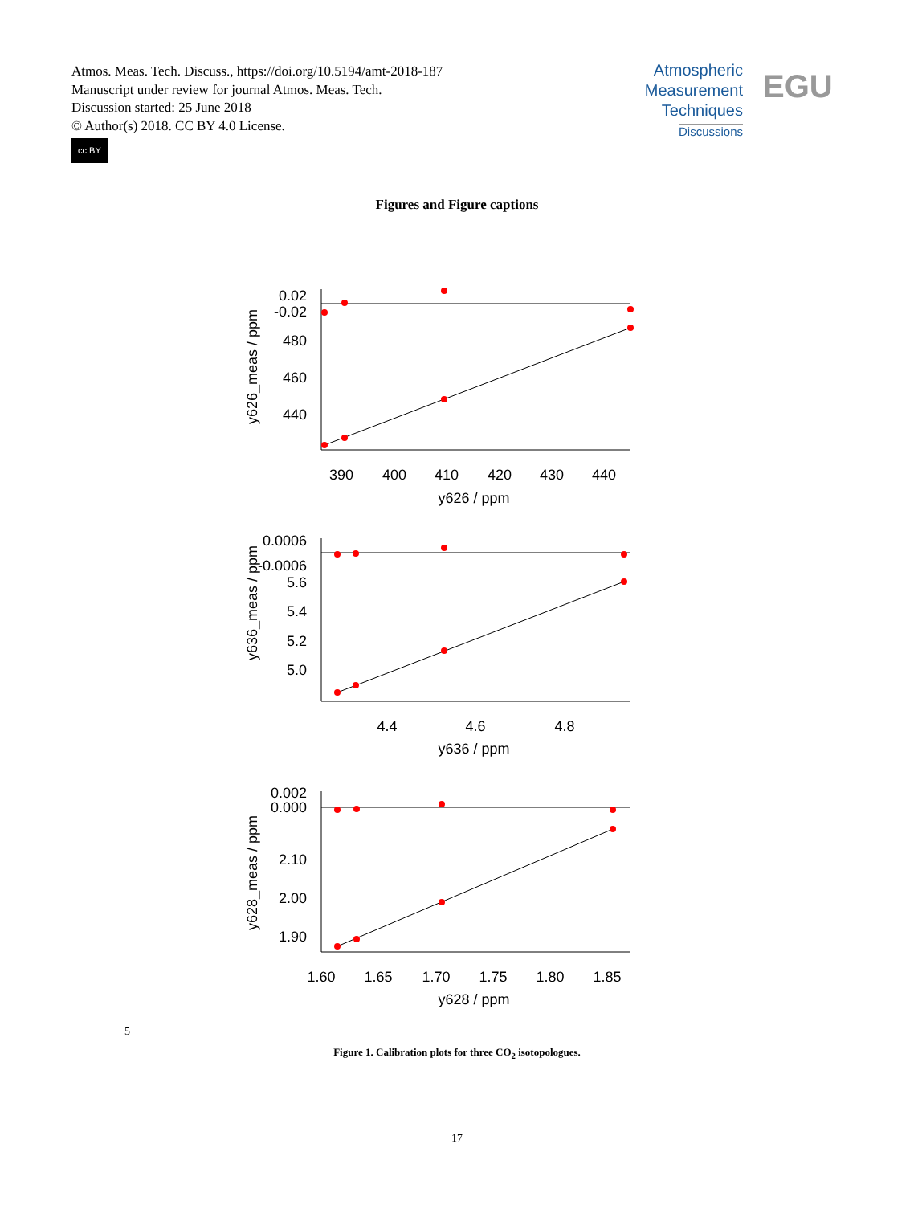Atmos. Meas. Tech. Discuss., https://doi.org/10.5194/amt-2018-187
Manuscript under review for journal Atmos. Meas. Tech.
Discussion started: 25 June 2018
© Author(s) 2018. CC BY 4.0 License.
cc BY
Atmospheric
Measurement
Techniques
Discussions
EGU
Figures and Figure captions
0.02
-0.02
480
460
440
0.0006
-0.0006
5.6
5.4
5.2
5.0
0.002
0.000
2.10
2.00
1.90
390
400
410
420
430
440
y626 / ppm
4.4
4.6
4.8
y636 / ppm
1.60
1.65
1.70
1.75
1.80
1.85
y628 / ppm
y626_meas / ppm
y636_meas / ppm
y628_meas / ppm
5
Figure 1. Calibration plots for three CO<sub>2</sub> isotopologues.
17